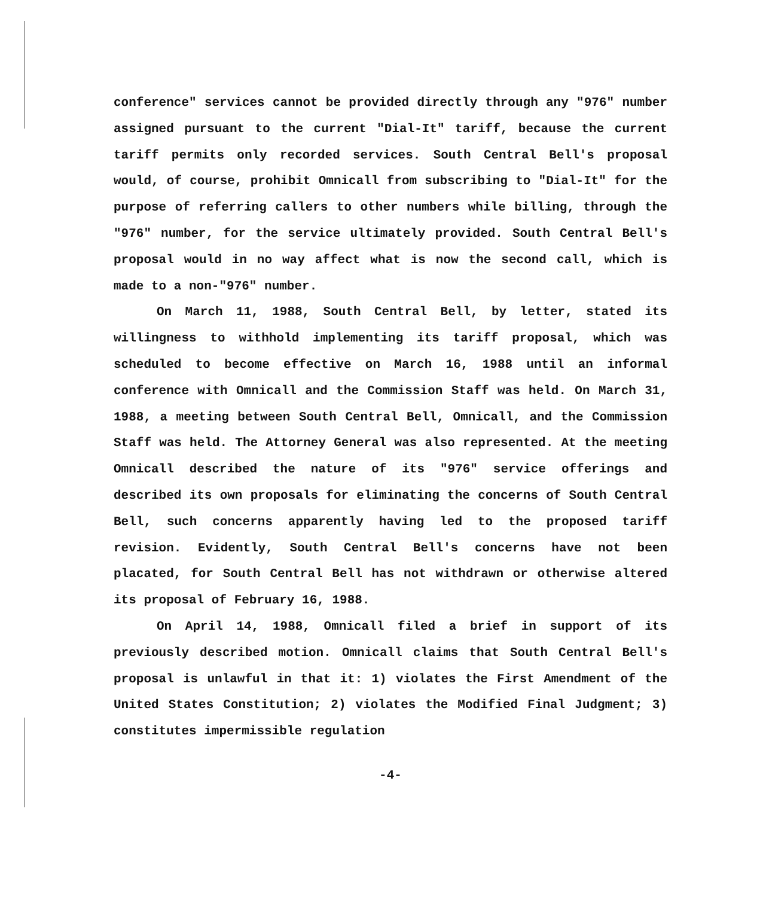conference" services cannot be provided directly through any "976" number assigned pursuant to the current "Dial-It" tariff, because the current tariff permits only recorded services. South Central Bell's proposal would, of course, prohibit Omnicall from subscribing to "Dial-It" for the purpose of referring callers to other numbers while billing, through the "976" number, for the service ultimately provided. South Central Bell's proposal would in no way affect what is now the second call, which is made to a non-"976" number.
On March 11, 1988, South Central Bell, by letter, stated its willingness to withhold implementing its tariff proposal, which was scheduled to become effective on March 16, 1988 until an informal conference with Omnicall and the Commission Staff was held. On March 31, 1988, a meeting between South Central Bell, Omnicall, and the Commission Staff was held. The Attorney General was also represented. At the meeting Omnicall described the nature of its "976" service offerings and described its own proposals for eliminating the concerns of South Central Bell, such concerns apparently having led to the proposed tariff revision. Evidently, South Central Bell's concerns have not been placated, for South Central Bell has not withdrawn or otherwise altered its proposal of February 16, 1988.
On April 14, 1988, Omnicall filed a brief in support of its previously described motion. Omnicall claims that South Central Bell's proposal is unlawful in that it: 1) violates the First Amendment of the United States Constitution; 2) violates the Modified Final Judgment; 3) constitutes impermissible regulation
-4-